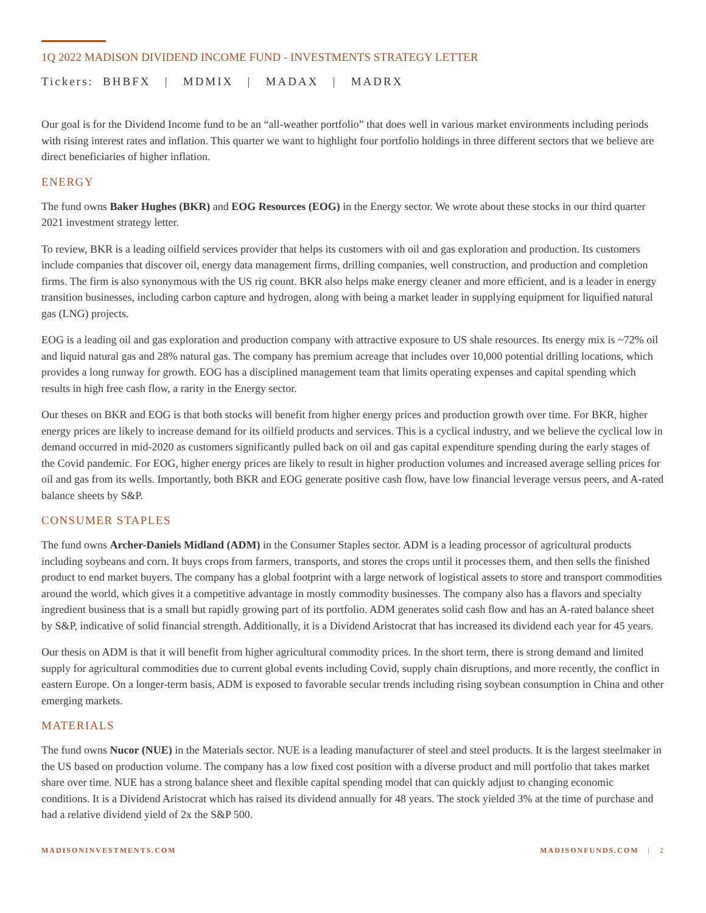1Q 2022 MADISON DIVIDEND INCOME FUND - INVESTMENTS STRATEGY LETTER
Tickers: BHBFX | MDMIX | MADAX | MADRX
Our goal is for the Dividend Income fund to be an “all-weather portfolio” that does well in various market environments including periods with rising interest rates and inflation. This quarter we want to highlight four portfolio holdings in three different sectors that we believe are direct beneficiaries of higher inflation.
ENERGY
The fund owns Baker Hughes (BKR) and EOG Resources (EOG) in the Energy sector. We wrote about these stocks in our third quarter 2021 investment strategy letter.
To review, BKR is a leading oilfield services provider that helps its customers with oil and gas exploration and production. Its customers include companies that discover oil, energy data management firms, drilling companies, well construction, and production and completion firms. The firm is also synonymous with the US rig count. BKR also helps make energy cleaner and more efficient, and is a leader in energy transition businesses, including carbon capture and hydrogen, along with being a market leader in supplying equipment for liquified natural gas (LNG) projects.
EOG is a leading oil and gas exploration and production company with attractive exposure to US shale resources. Its energy mix is ~72% oil and liquid natural gas and 28% natural gas. The company has premium acreage that includes over 10,000 potential drilling locations, which provides a long runway for growth. EOG has a disciplined management team that limits operating expenses and capital spending which results in high free cash flow, a rarity in the Energy sector.
Our theses on BKR and EOG is that both stocks will benefit from higher energy prices and production growth over time. For BKR, higher energy prices are likely to increase demand for its oilfield products and services. This is a cyclical industry, and we believe the cyclical low in demand occurred in mid-2020 as customers significantly pulled back on oil and gas capital expenditure spending during the early stages of the Covid pandemic. For EOG, higher energy prices are likely to result in higher production volumes and increased average selling prices for oil and gas from its wells. Importantly, both BKR and EOG generate positive cash flow, have low financial leverage versus peers, and A-rated balance sheets by S&P.
CONSUMER STAPLES
The fund owns Archer-Daniels Midland (ADM) in the Consumer Staples sector. ADM is a leading processor of agricultural products including soybeans and corn. It buys crops from farmers, transports, and stores the crops until it processes them, and then sells the finished product to end market buyers. The company has a global footprint with a large network of logistical assets to store and transport commodities around the world, which gives it a competitive advantage in mostly commodity businesses. The company also has a flavors and specialty ingredient business that is a small but rapidly growing part of its portfolio. ADM generates solid cash flow and has an A-rated balance sheet by S&P, indicative of solid financial strength. Additionally, it is a Dividend Aristocrat that has increased its dividend each year for 45 years.
Our thesis on ADM is that it will benefit from higher agricultural commodity prices. In the short term, there is strong demand and limited supply for agricultural commodities due to current global events including Covid, supply chain disruptions, and more recently, the conflict in eastern Europe. On a longer-term basis, ADM is exposed to favorable secular trends including rising soybean consumption in China and other emerging markets.
MATERIALS
The fund owns Nucor (NUE) in the Materials sector. NUE is a leading manufacturer of steel and steel products. It is the largest steelmaker in the US based on production volume. The company has a low fixed cost position with a diverse product and mill portfolio that takes market share over time. NUE has a strong balance sheet and flexible capital spending model that can quickly adjust to changing economic conditions. It is a Dividend Aristocrat which has raised its dividend annually for 48 years. The stock yielded 3% at the time of purchase and had a relative dividend yield of 2x the S&P 500.
MADISONINVESTMENTS.COM MADISONFUNDS.COM | 2